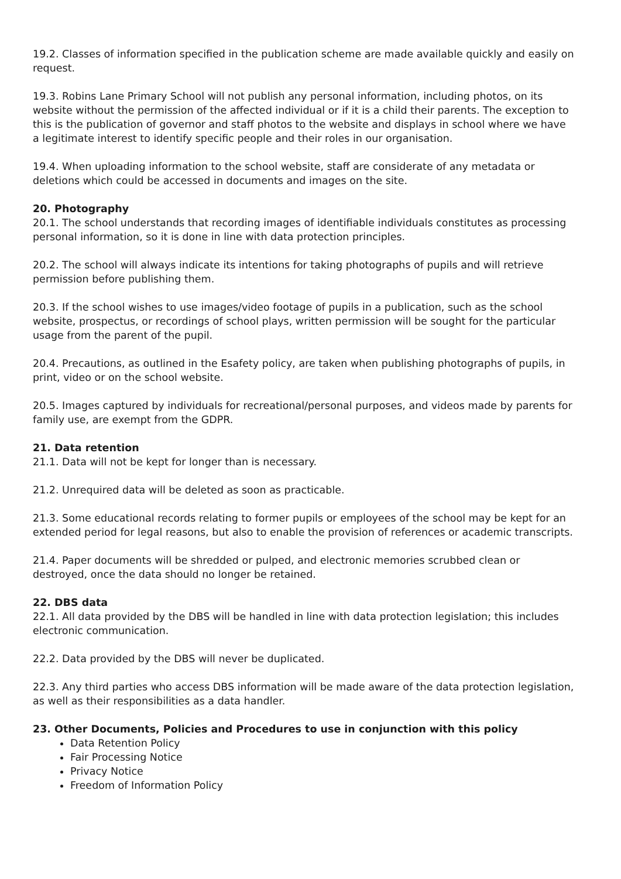19.2. Classes of information specified in the publication scheme are made available quickly and easily on request.
19.3. Robins Lane Primary School will not publish any personal information, including photos, on its website without the permission of the affected individual or if it is a child their parents. The exception to this is the publication of governor and staff photos to the website and displays in school where we have a legitimate interest to identify specific people and their roles in our organisation.
19.4. When uploading information to the school website, staff are considerate of any metadata or deletions which could be accessed in documents and images on the site.
20. Photography
20.1. The school understands that recording images of identifiable individuals constitutes as processing personal information, so it is done in line with data protection principles.
20.2. The school will always indicate its intentions for taking photographs of pupils and will retrieve permission before publishing them.
20.3. If the school wishes to use images/video footage of pupils in a publication, such as the school website, prospectus, or recordings of school plays, written permission will be sought for the particular usage from the parent of the pupil.
20.4. Precautions, as outlined in the Esafety policy, are taken when publishing photographs of pupils, in print, video or on the school website.
20.5. Images captured by individuals for recreational/personal purposes, and videos made by parents for family use, are exempt from the GDPR.
21. Data retention
21.1. Data will not be kept for longer than is necessary.
21.2. Unrequired data will be deleted as soon as practicable.
21.3. Some educational records relating to former pupils or employees of the school may be kept for an extended period for legal reasons, but also to enable the provision of references or academic transcripts.
21.4. Paper documents will be shredded or pulped, and electronic memories scrubbed clean or destroyed, once the data should no longer be retained.
22. DBS data
22.1. All data provided by the DBS will be handled in line with data protection legislation; this includes electronic communication.
22.2. Data provided by the DBS will never be duplicated.
22.3. Any third parties who access DBS information will be made aware of the data protection legislation, as well as their responsibilities as a data handler.
23. Other Documents, Policies and Procedures to use in conjunction with this policy
Data Retention Policy
Fair Processing Notice
Privacy Notice
Freedom of Information Policy